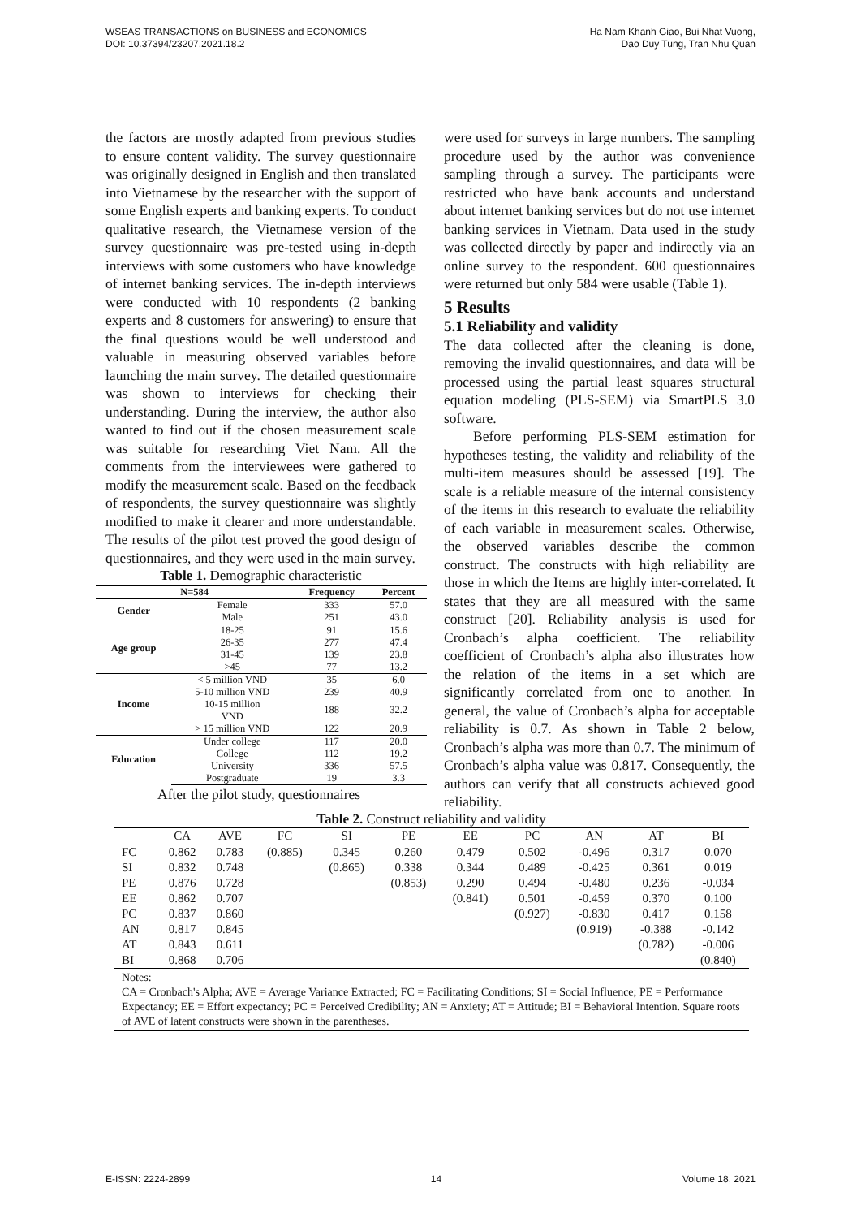WSEAS TRANSACTIONS on BUSINESS and ECONOMICS
DOI: 10.37394/23207.2021.18.2
Ha Nam Khanh Giao, Bui Nhat Vuong,
Dao Duy Tung, Tran Nhu Quan
the factors are mostly adapted from previous studies to ensure content validity. The survey questionnaire was originally designed in English and then translated into Vietnamese by the researcher with the support of some English experts and banking experts. To conduct qualitative research, the Vietnamese version of the survey questionnaire was pre-tested using in-depth interviews with some customers who have knowledge of internet banking services. The in-depth interviews were conducted with 10 respondents (2 banking experts and 8 customers for answering) to ensure that the final questions would be well understood and valuable in measuring observed variables before launching the main survey. The detailed questionnaire was shown to interviews for checking their understanding. During the interview, the author also wanted to find out if the chosen measurement scale was suitable for researching Viet Nam. All the comments from the interviewees were gathered to modify the measurement scale. Based on the feedback of respondents, the survey questionnaire was slightly modified to make it clearer and more understandable. The results of the pilot test proved the good design of questionnaires, and they were used in the main survey.
Table 1. Demographic characteristic
| N=584 | | Frequency | Percent |
| --- | --- | --- | --- |
| Gender | Female | 333 | 57.0 |
| | Male | 251 | 43.0 |
| Age group | 18-25 | 91 | 15.6 |
| | 26-35 | 277 | 47.4 |
| | 31-45 | 139 | 23.8 |
| | >45 | 77 | 13.2 |
| Income | < 5 million VND | 35 | 6.0 |
| | 5-10 million VND | 239 | 40.9 |
| | 10-15 million VND | 188 | 32.2 |
| | > 15 million VND | 122 | 20.9 |
| Education | Under college | 117 | 20.0 |
| | College | 112 | 19.2 |
| | University | 336 | 57.5 |
| | Postgraduate | 19 | 3.3 |
After the pilot study, questionnaires
were used for surveys in large numbers. The sampling procedure used by the author was convenience sampling through a survey. The participants were restricted who have bank accounts and understand about internet banking services but do not use internet banking services in Vietnam. Data used in the study was collected directly by paper and indirectly via an online survey to the respondent. 600 questionnaires were returned but only 584 were usable (Table 1).
5 Results
5.1 Reliability and validity
The data collected after the cleaning is done, removing the invalid questionnaires, and data will be processed using the partial least squares structural equation modeling (PLS-SEM) via SmartPLS 3.0 software.
Before performing PLS-SEM estimation for hypotheses testing, the validity and reliability of the multi-item measures should be assessed [19]. The scale is a reliable measure of the internal consistency of the items in this research to evaluate the reliability of each variable in measurement scales. Otherwise, the observed variables describe the common construct. The constructs with high reliability are those in which the Items are highly inter-correlated. It states that they are all measured with the same construct [20]. Reliability analysis is used for Cronbach’s alpha coefficient. The reliability coefficient of Cronbach’s alpha also illustrates how the relation of the items in a set which are significantly correlated from one to another. In general, the value of Cronbach’s alpha for acceptable reliability is 0.7. As shown in Table 2 below, Cronbach’s alpha was more than 0.7. The minimum of Cronbach’s alpha value was 0.817. Consequently, the authors can verify that all constructs achieved good reliability.
Table 2. Construct reliability and validity
| | CA | AVE | FC | SI | PE | EE | PC | AN | AT | BI |
| --- | --- | --- | --- | --- | --- | --- | --- | --- | --- | --- |
| FC | 0.862 | 0.783 | (0.885) | 0.345 | 0.260 | 0.479 | 0.502 | -0.496 | 0.317 | 0.070 |
| SI | 0.832 | 0.748 | | (0.865) | 0.338 | 0.344 | 0.489 | -0.425 | 0.361 | 0.019 |
| PE | 0.876 | 0.728 | | | (0.853) | 0.290 | 0.494 | -0.480 | 0.236 | -0.034 |
| EE | 0.862 | 0.707 | | | | (0.841) | 0.501 | -0.459 | 0.370 | 0.100 |
| PC | 0.837 | 0.860 | | | | | (0.927) | -0.830 | 0.417 | 0.158 |
| AN | 0.817 | 0.845 | | | | | | (0.919) | -0.388 | -0.142 |
| AT | 0.843 | 0.611 | | | | | | | (0.782) | -0.006 |
| BI | 0.868 | 0.706 | | | | | | | | (0.840) |
Notes:
CA = Cronbach's Alpha; AVE = Average Variance Extracted; FC = Facilitating Conditions; SI = Social Influence; PE = Performance Expectancy; EE = Effort expectancy; PC = Perceived Credibility; AN = Anxiety; AT = Attitude; BI = Behavioral Intention. Square roots of AVE of latent constructs were shown in the parentheses.
E-ISSN: 2224-2899 14 Volume 18, 2021